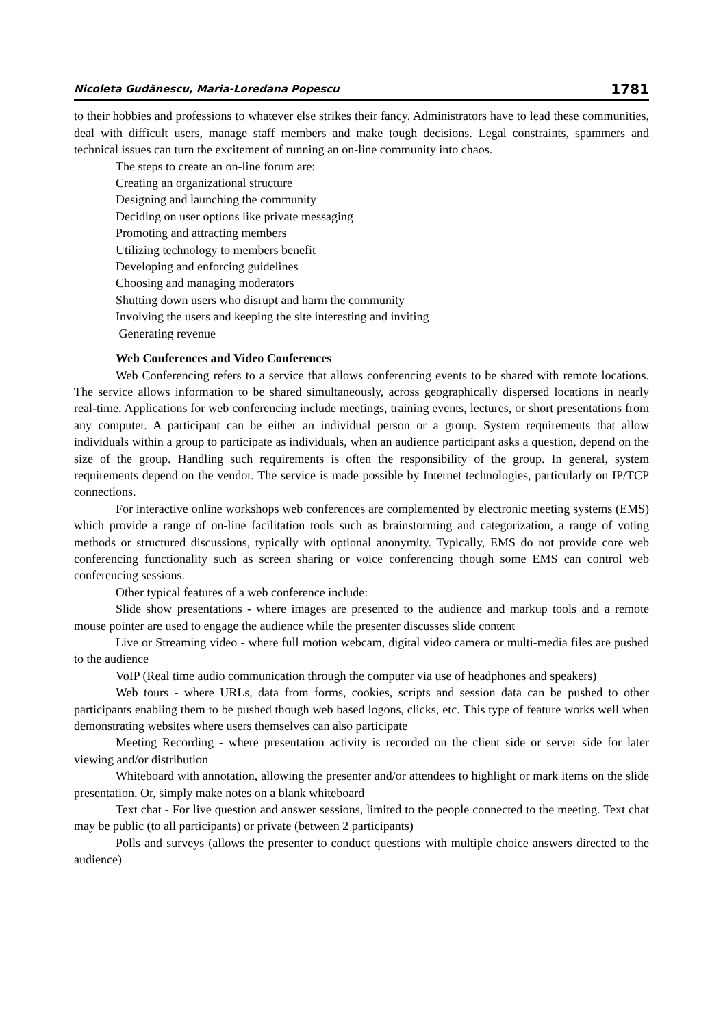Nicoleta Gudănescu, Maria-Loredana Popescu 1781
to their hobbies and professions to whatever else strikes their fancy. Administrators have to lead these communities, deal with difficult users, manage staff members and make tough decisions. Legal constraints, spammers and technical issues can turn the excitement of running an on-line community into chaos.
The steps to create an on-line forum are:
Creating an organizational structure
Designing and launching the community
Deciding on user options like private messaging
Promoting and attracting members
Utilizing technology to members benefit
Developing and enforcing guidelines
Choosing and managing moderators
Shutting down users who disrupt and harm the community
Involving the users and keeping the site interesting and inviting
Generating revenue
Web Conferences and Video Conferences
Web Conferencing refers to a service that allows conferencing events to be shared with remote locations. The service allows information to be shared simultaneously, across geographically dispersed locations in nearly real-time. Applications for web conferencing include meetings, training events, lectures, or short presentations from any computer. A participant can be either an individual person or a group. System requirements that allow individuals within a group to participate as individuals, when an audience participant asks a question, depend on the size of the group. Handling such requirements is often the responsibility of the group. In general, system requirements depend on the vendor. The service is made possible by Internet technologies, particularly on IP/TCP connections.
For interactive online workshops web conferences are complemented by electronic meeting systems (EMS) which provide a range of on-line facilitation tools such as brainstorming and categorization, a range of voting methods or structured discussions, typically with optional anonymity. Typically, EMS do not provide core web conferencing functionality such as screen sharing or voice conferencing though some EMS can control web conferencing sessions.
Other typical features of a web conference include:
Slide show presentations - where images are presented to the audience and markup tools and a remote mouse pointer are used to engage the audience while the presenter discusses slide content
Live or Streaming video - where full motion webcam, digital video camera or multi-media files are pushed to the audience
VoIP (Real time audio communication through the computer via use of headphones and speakers)
Web tours - where URLs, data from forms, cookies, scripts and session data can be pushed to other participants enabling them to be pushed though web based logons, clicks, etc. This type of feature works well when demonstrating websites where users themselves can also participate
Meeting Recording - where presentation activity is recorded on the client side or server side for later viewing and/or distribution
Whiteboard with annotation, allowing the presenter and/or attendees to highlight or mark items on the slide presentation. Or, simply make notes on a blank whiteboard
Text chat - For live question and answer sessions, limited to the people connected to the meeting. Text chat may be public (to all participants) or private (between 2 participants)
Polls and surveys (allows the presenter to conduct questions with multiple choice answers directed to the audience)